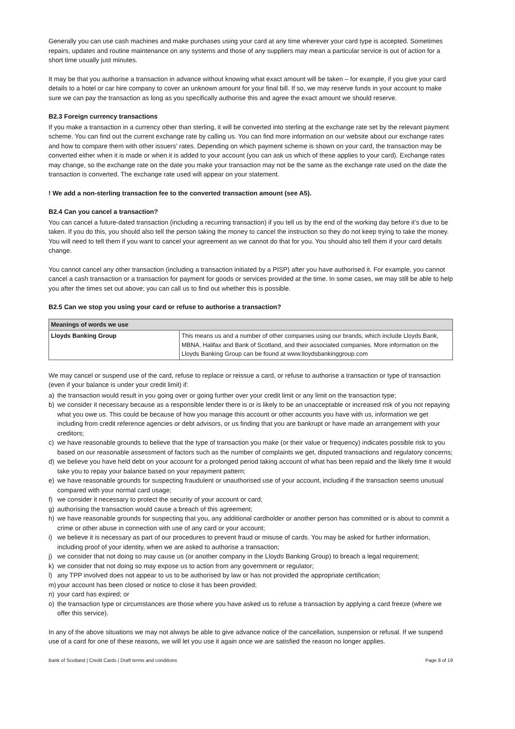Generally you can use cash machines and make purchases using your card at any time wherever your card type is accepted. Sometimes repairs, updates and routine maintenance on any systems and those of any suppliers may mean a particular service is out of action for a short time usually just minutes.
It may be that you authorise a transaction in advance without knowing what exact amount will be taken – for example, if you give your card details to a hotel or car hire company to cover an unknown amount for your final bill. If so, we may reserve funds in your account to make sure we can pay the transaction as long as you specifically authorise this and agree the exact amount we should reserve.
B2.3 Foreign currency transactions
If you make a transaction in a currency other than sterling, it will be converted into sterling at the exchange rate set by the relevant payment scheme. You can find out the current exchange rate by calling us. You can find more information on our website about our exchange rates and how to compare them with other issuers’ rates. Depending on which payment scheme is shown on your card, the transaction may be converted either when it is made or when it is added to your account (you can ask us which of these applies to your card). Exchange rates may change, so the exchange rate on the date you make your transaction may not be the same as the exchange rate used on the date the transaction is converted. The exchange rate used will appear on your statement.
! We add a non-sterling transaction fee to the converted transaction amount (see A5).
B2.4 Can you cancel a transaction?
You can cancel a future-dated transaction (including a recurring transaction) if you tell us by the end of the working day before it’s due to be taken. If you do this, you should also tell the person taking the money to cancel the instruction so they do not keep trying to take the money. You will need to tell them if you want to cancel your agreement as we cannot do that for you. You should also tell them if your card details change.
You cannot cancel any other transaction (including a transaction initiated by a PISP) after you have authorised it. For example, you cannot cancel a cash transaction or a transaction for payment for goods or services provided at the time. In some cases, we may still be able to help you after the times set out above; you can call us to find out whether this is possible.
B2.5 Can we stop you using your card or refuse to authorise a transaction?
| Meanings of words we use | |
| --- | --- |
| Lloyds Banking Group | This means us and a number of other companies using our brands, which include Lloyds Bank, MBNA, Halifax and Bank of Scotland, and their associated companies. More information on the Lloyds Banking Group can be found at www.lloydsbankinggroup.com |
We may cancel or suspend use of the card, refuse to replace or reissue a card, or refuse to authorise a transaction or type of transaction (even if your balance is under your credit limit) if:
a) the transaction would result in you going over or going further over your credit limit or any limit on the transaction type;
b) we consider it necessary because as a responsible lender there is or is likely to be an unacceptable or increased risk of you not repaying what you owe us. This could be because of how you manage this account or other accounts you have with us, information we get including from credit reference agencies or debt advisors, or us finding that you are bankrupt or have made an arrangement with your creditors;
c) we have reasonable grounds to believe that the type of transaction you make (or their value or frequency) indicates possible risk to you based on our reasonable assessment of factors such as the number of complaints we get, disputed transactions and regulatory concerns;
d) we believe you have held debt on your account for a prolonged period taking account of what has been repaid and the likely time it would take you to repay your balance based on your repayment pattern;
e) we have reasonable grounds for suspecting fraudulent or unauthorised use of your account, including if the transaction seems unusual compared with your normal card usage;
f) we consider it necessary to protect the security of your account or card;
g) authorising the transaction would cause a breach of this agreement;
h) we have reasonable grounds for suspecting that you, any additional cardholder or another person has committed or is about to commit a crime or other abuse in connection with use of any card or your account;
i) we believe it is necessary as part of our procedures to prevent fraud or misuse of cards. You may be asked for further information, including proof of your identity, when we are asked to authorise a transaction;
j) we consider that not doing so may cause us (or another company in the Lloyds Banking Group) to breach a legal requirement;
k) we consider that not doing so may expose us to action from any government or regulator;
l) any TPP involved does not appear to us to be authorised by law or has not provided the appropriate certification;
m) your account has been closed or notice to close it has been provided;
n) your card has expired; or
o) the transaction type or circumstances are those where you have asked us to refuse a transaction by applying a card freeze (where we offer this service).
In any of the above situations we may not always be able to give advance notice of the cancellation, suspension or refusal. If we suspend use of a card for one of these reasons, we will let you use it again once we are satisfied the reason no longer applies.
Bank of Scotland | Credit Cards | Draft terms and conditions Page 8 of 19